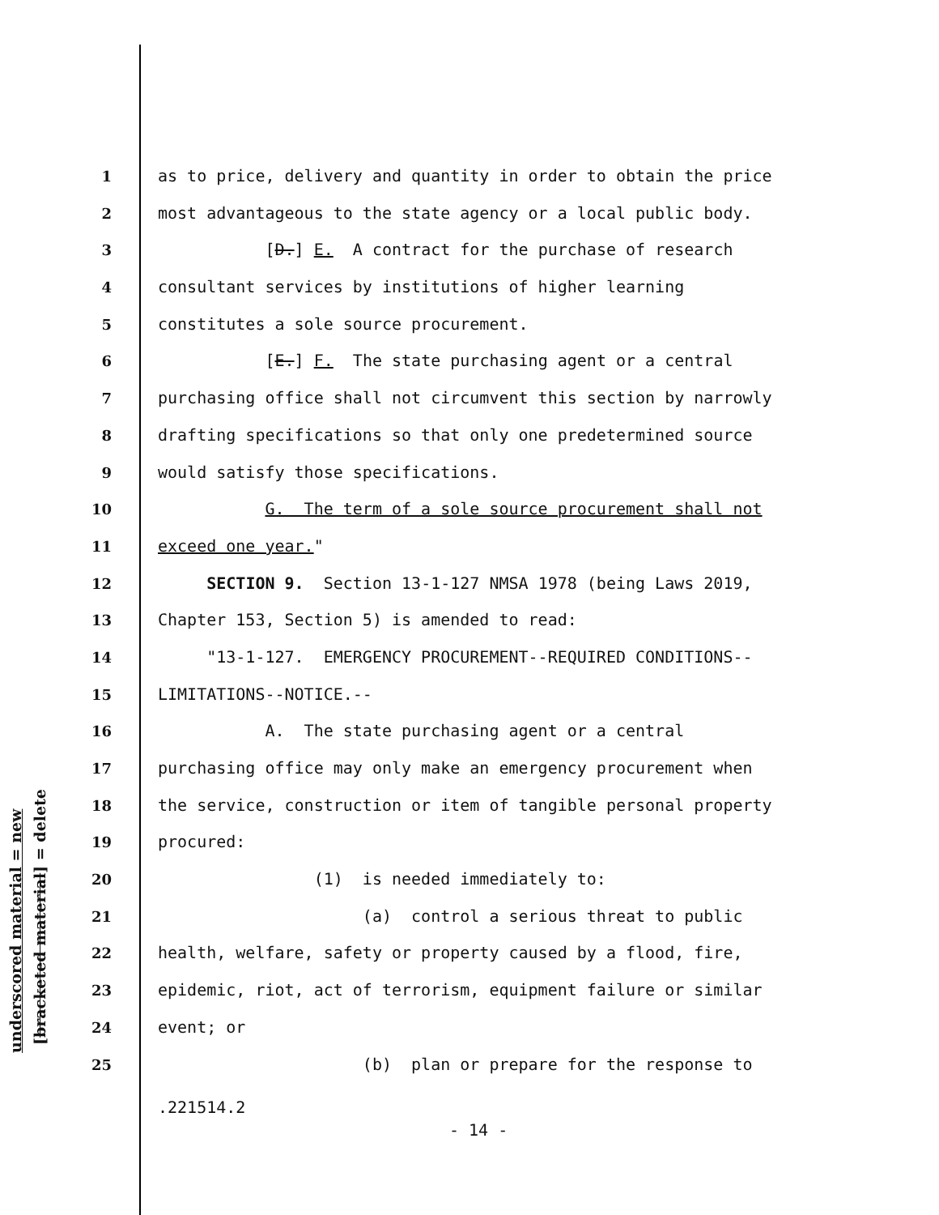underscored material = new [bracketed material] = delete
1 as to price, delivery and quantity in order to obtain the price
2 most advantageous to the state agency or a local public body.
3 [D.] E. A contract for the purchase of research
4 consultant services by institutions of higher learning
5 constitutes a sole source procurement.
6 [E.] F. The state purchasing agent or a central
7 purchasing office shall not circumvent this section by narrowly
8 drafting specifications so that only one predetermined source
9 would satisfy those specifications.
10 G. The term of a sole source procurement shall not
11 exceed one year."
12 SECTION 9. Section 13-1-127 NMSA 1978 (being Laws 2019,
13 Chapter 153, Section 5) is amended to read:
14 "13-1-127. EMERGENCY PROCUREMENT--REQUIRED CONDITIONS--
15 LIMITATIONS--NOTICE.--
16 A. The state purchasing agent or a central
17 purchasing office may only make an emergency procurement when
18 the service, construction or item of tangible personal property
19 procured:
20 (1) is needed immediately to:
21 (a) control a serious threat to public
22 health, welfare, safety or property caused by a flood, fire,
23 epidemic, riot, act of terrorism, equipment failure or similar
24 event; or
25 (b) plan or prepare for the response to
.221514.2
- 14 -